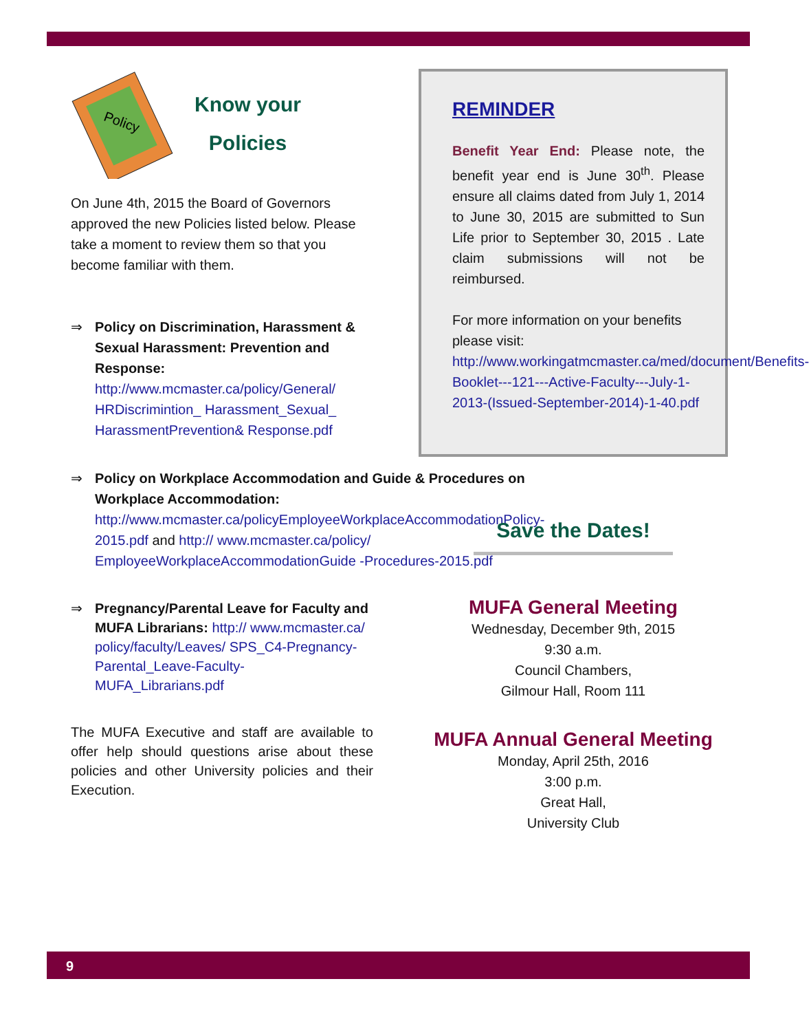Policy
Know your
Policies
On June 4th, 2015 the Board of Governors approved the new Policies listed below. Please take a moment to review them so that you become familiar with them.
⇒ Policy on Discrimination, Harassment & Sexual Harassment: Prevention and Response: http://www.mcmaster.ca/policy/General/ HRDiscrimintion_ Harassment_Sexual_ HarassmentPrevention& Response.pdf
⇒ Policy on Workplace Accommodation and Guide & Procedures on Workplace Accommodation: http://www.mcmaster.ca/policyEmployeeWorkplaceAccommodationPolicy-2015.pdf and http:// www.mcmaster.ca/policy/ EmployeeWorkplaceAccommodationGuide -Procedures-2015.pdf
⇒ Pregnancy/Parental Leave for Faculty and MUFA Librarians: http:// www.mcmaster.ca/ policy/faculty/Leaves/ SPS_C4-Pregnancy-Parental_Leave-Faculty-MUFA_Librarians.pdf
The MUFA Executive and staff are available to offer help should questions arise about these policies and other University policies and their Execution.
REMINDER
Benefit Year End: Please note, the benefit year end is June 30<sup>th</sup>. Please ensure all claims dated from July 1, 2014 to June 30, 2015 are submitted to Sun Life prior to September 30, 2015 . Late claim submissions will not be reimbursed.
For more information on your benefits please visit: http://www.workingatmcmaster.ca/med/document/Benefits-Booklet---121---Active-Faculty---July-1-2013-(Issued-September-2014)-1-40.pdf
Save the Dates!
MUFA General Meeting
Wednesday, December 9th, 2015
9:30 a.m.
Council Chambers,
Gilmour Hall, Room 111
MUFA Annual General Meeting
Monday, April 25th, 2016
3:00 p.m.
Great Hall,
University Club
9